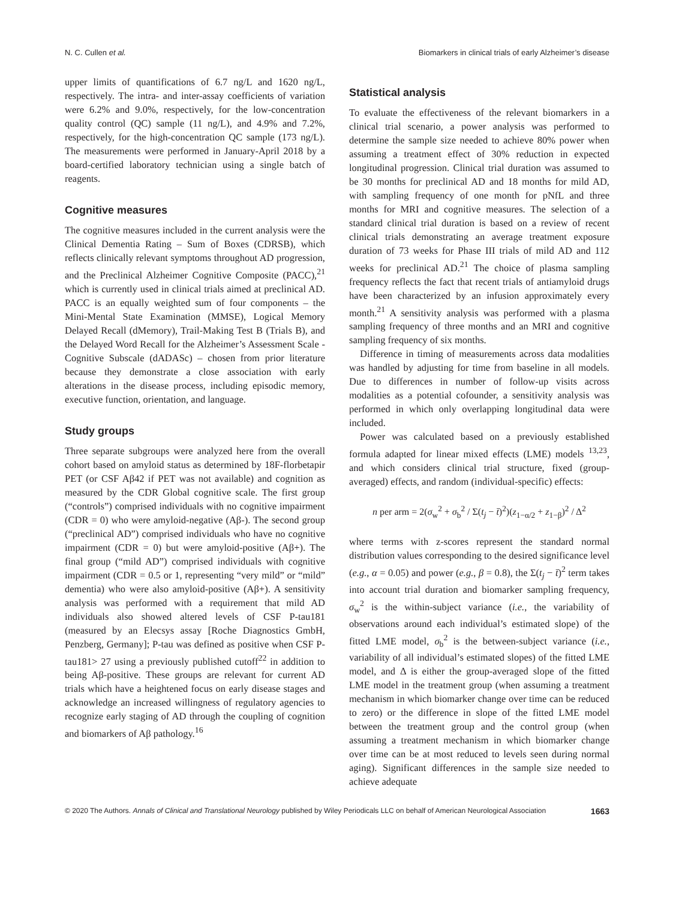N. C. Cullen et al. Biomarkers in clinical trials of early Alzheimer’s disease
upper limits of quantifications of 6.7 ng/L and 1620 ng/L, respectively. The intra- and inter-assay coefficients of variation were 6.2% and 9.0%, respectively, for the low-concentration quality control (QC) sample (11 ng/L), and 4.9% and 7.2%, respectively, for the high-concentration QC sample (173 ng/L). The measurements were performed in January-April 2018 by a board-certified laboratory technician using a single batch of reagents.
Cognitive measures
The cognitive measures included in the current analysis were the Clinical Dementia Rating – Sum of Boxes (CDRSB), which reflects clinically relevant symptoms throughout AD progression, and the Preclinical Alzheimer Cognitive Composite (PACC),<sup>21</sup> which is currently used in clinical trials aimed at preclinical AD. PACC is an equally weighted sum of four components – the Mini-Mental State Examination (MMSE), Logical Memory Delayed Recall (dMemory), Trail-Making Test B (Trials B), and the Delayed Word Recall for the Alzheimer’s Assessment Scale - Cognitive Subscale (dADASc) – chosen from prior literature because they demonstrate a close association with early alterations in the disease process, including episodic memory, executive function, orientation, and language.
Study groups
Three separate subgroups were analyzed here from the overall cohort based on amyloid status as determined by 18F-florbetapir PET (or CSF Aβ42 if PET was not available) and cognition as measured by the CDR Global cognitive scale. The first group (“controls”) comprised individuals with no cognitive impairment (CDR = 0) who were amyloid-negative (Aβ-). The second group (“preclinical AD”) comprised individuals who have no cognitive impairment (CDR = 0) but were amyloid-positive (Aβ+). The final group (“mild AD”) comprised individuals with cognitive impairment (CDR = 0.5 or 1, representing “very mild” or “mild” dementia) who were also amyloid-positive (Aβ+). A sensitivity analysis was performed with a requirement that mild AD individuals also showed altered levels of CSF P-tau181 (measured by an Elecsys assay [Roche Diagnostics GmbH, Penzberg, Germany]; P-tau was defined as positive when CSF P-tau181> 27 using a previously published cutoff<sup>22</sup> in addition to being Aβ-positive. These groups are relevant for current AD trials which have a heightened focus on early disease stages and acknowledge an increased willingness of regulatory agencies to recognize early staging of AD through the coupling of cognition and biomarkers of Aβ pathology.<sup>16</sup>
Statistical analysis
To evaluate the effectiveness of the relevant biomarkers in a clinical trial scenario, a power analysis was performed to determine the sample size needed to achieve 80% power when assuming a treatment effect of 30% reduction in expected longitudinal progression. Clinical trial duration was assumed to be 30 months for preclinical AD and 18 months for mild AD, with sampling frequency of one month for pNfL and three months for MRI and cognitive measures. The selection of a standard clinical trial duration is based on a review of recent clinical trials demonstrating an average treatment exposure duration of 73 weeks for Phase III trials of mild AD and 112 weeks for preclinical AD.<sup>21</sup> The choice of plasma sampling frequency reflects the fact that recent trials of antiamyloid drugs have been characterized by an infusion approximately every month.<sup>21</sup> A sensitivity analysis was performed with a plasma sampling frequency of three months and an MRI and cognitive sampling frequency of six months.
Difference in timing of measurements across data modalities was handled by adjusting for time from baseline in all models. Due to differences in number of follow-up visits across modalities as a potential cofounder, a sensitivity analysis was performed in which only overlapping longitudinal data were included.
Power was calculated based on a previously established formula adapted for linear mixed effects (LME) models <sup>13,23</sup>, and which considers clinical trial structure, fixed (group-averaged) effects, and random (individual-specific) effects:
n per arm = 2(σ<sub>w</sub><sup>2</sup> + σ<sub>b</sub><sup>2</sup> / Σ(t<sub>j</sub> − t̄)<sup>2</sup>)(z<sub>1−α/2</sub> + z<sub>1−β</sub>)<sup>2</sup> / Δ<sup>2</sup>
where terms with z-scores represent the standard normal distribution values corresponding to the desired significance level (e.g., α = 0.05) and power (e.g., β = 0.8), the Σ(t<sub>j</sub> − t̄)<sup>2</sup> term takes into account trial duration and biomarker sampling frequency, σ<sub>w</sub><sup>2</sup> is the within-subject variance (i.e., the variability of observations around each individual’s estimated slope) of the fitted LME model, σ<sub>b</sub><sup>2</sup> is the between-subject variance (i.e., variability of all individual’s estimated slopes) of the fitted LME model, and Δ is either the group-averaged slope of the fitted LME model in the treatment group (when assuming a treatment mechanism in which biomarker change over time can be reduced to zero) or the difference in slope of the fitted LME model between the treatment group and the control group (when assuming a treatment mechanism in which biomarker change over time can be at most reduced to levels seen during normal aging). Significant differences in the sample size needed to achieve adequate
© 2020 The Authors. Annals of Clinical and Translational Neurology published by Wiley Periodicals LLC on behalf of American Neurological Association 1663